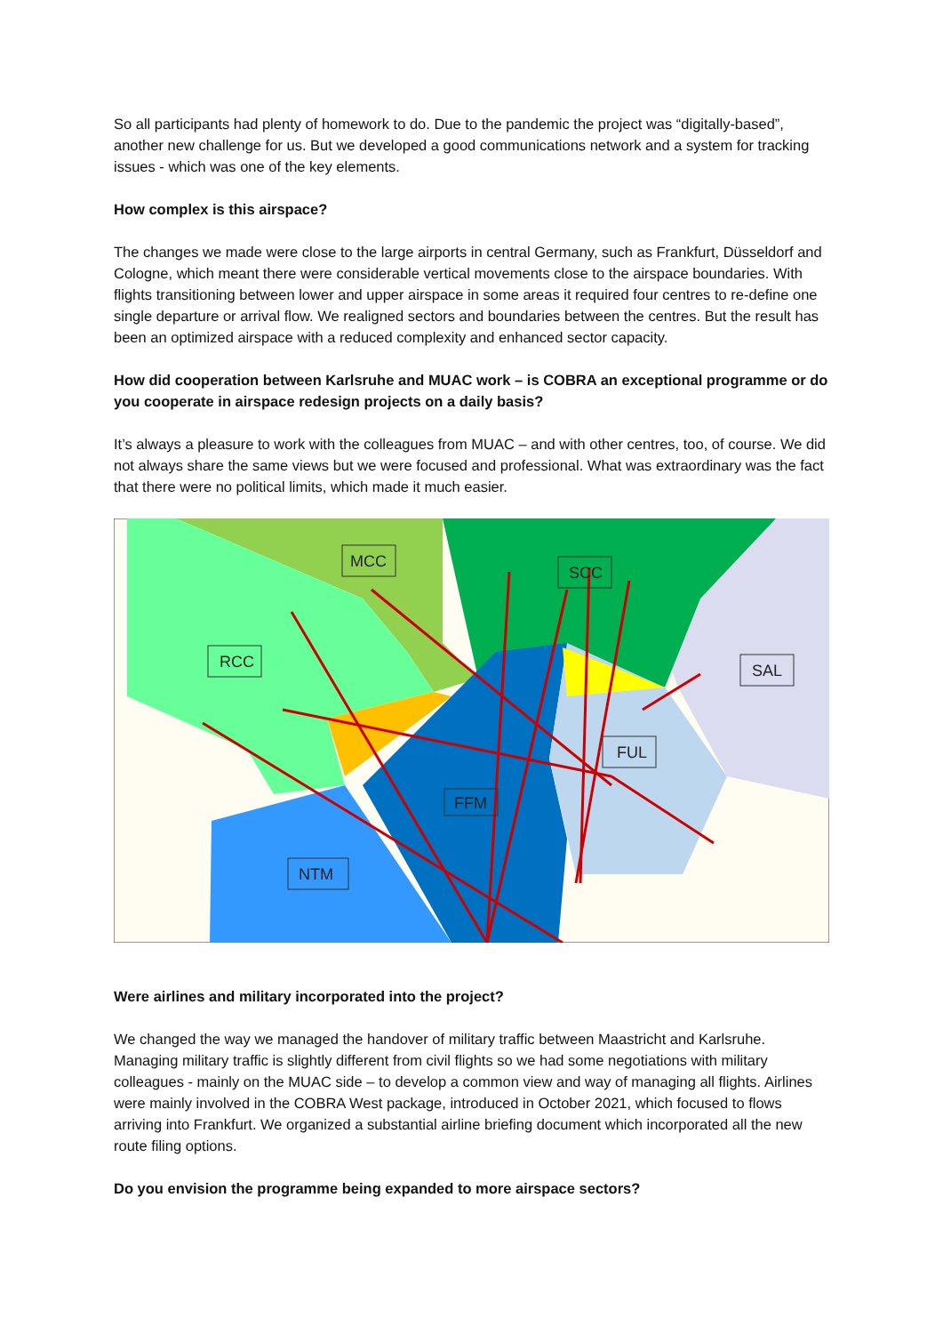So all participants had plenty of homework to do. Due to the pandemic the project was “digitally-based”, another new challenge for us. But we developed a good communications network and a system for tracking issues - which was one of the key elements.
How complex is this airspace?
The changes we made were close to the large airports in central Germany, such as Frankfurt, Düsseldorf and Cologne, which meant there were considerable vertical movements close to the airspace boundaries. With flights transitioning between lower and upper airspace in some areas it required four centres to re-define one single departure or arrival flow. We realigned sectors and boundaries between the centres. But the result has been an optimized airspace with a reduced complexity and enhanced sector capacity.
How did cooperation between Karlsruhe and MUAC work – is COBRA an exceptional programme or do you cooperate in airspace redesign projects on a daily basis?
It’s always a pleasure to work with the colleagues from MUAC – and with other centres, too, of course. We did not always share the same views but we were focused and professional. What was extraordinary was the fact that there were no political limits, which made it much easier.
MCC
SCC
RCC
SAL
FUL
FFM
NTM
Were airlines and military incorporated into the project?
We changed the way we managed the handover of military traffic between Maastricht and Karlsruhe. Managing military traffic is slightly different from civil flights so we had some negotiations with military colleagues - mainly on the MUAC side – to develop a common view and way of managing all flights. Airlines were mainly involved in the COBRA West package, introduced in October 2021, which focused to flows arriving into Frankfurt. We organized a substantial airline briefing document which incorporated all the new route filing options.
Do you envision the programme being expanded to more airspace sectors?